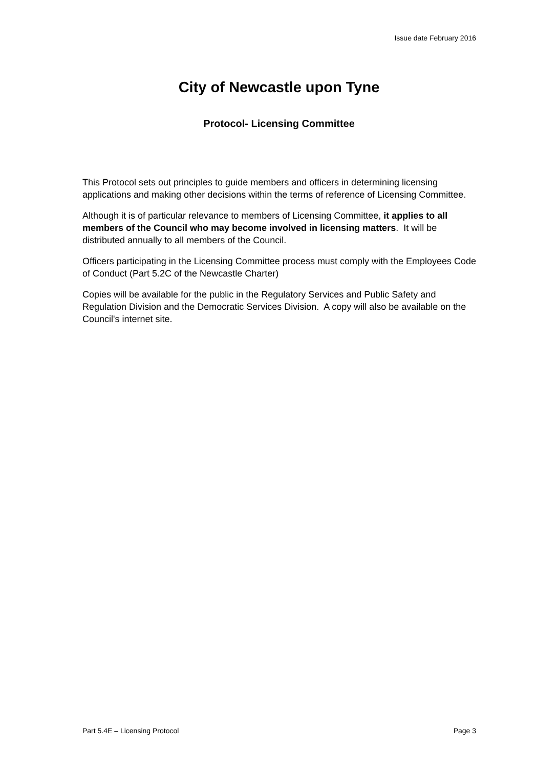Issue date February 2016
City of Newcastle upon Tyne
Protocol- Licensing Committee
This Protocol sets out principles to guide members and officers in determining licensing applications and making other decisions within the terms of reference of Licensing Committee.
Although it is of particular relevance to members of Licensing Committee, it applies to all members of the Council who may become involved in licensing matters. It will be distributed annually to all members of the Council.
Officers participating in the Licensing Committee process must comply with the Employees Code of Conduct (Part 5.2C of the Newcastle Charter)
Copies will be available for the public in the Regulatory Services and Public Safety and Regulation Division and the Democratic Services Division. A copy will also be available on the Council's internet site.
Part 5.4E – Licensing Protocol Page 3